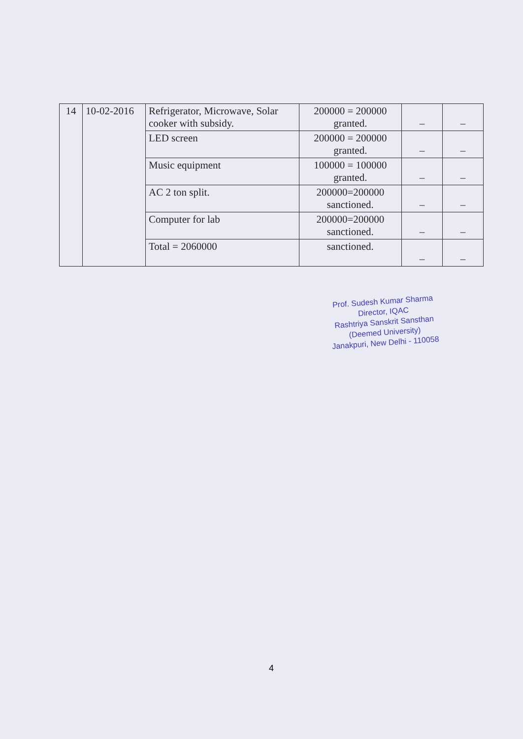| 14 | 10-02-2016 | Refrigerator, Microwave, Solar cooker with subsidy. | 200000 = 200000 granted. | – | – |
| | | LED screen | 200000 = 200000 granted. | – | – |
| | | Music equipment | 100000 = 100000 granted. | – | – |
| | | AC 2 ton split. | 200000=200000 sanctioned. | – | – |
| | | Computer for lab | 200000=200000 sanctioned. | – | – |
| | | Total = 2060000 | sanctioned. | – | – |
Prof. Sudesh Kumar Sharma
Director, IQAC
Rashtriya Sanskrit Sansthan
(Deemed University)
Janakpuri, New Delhi - 110058
4